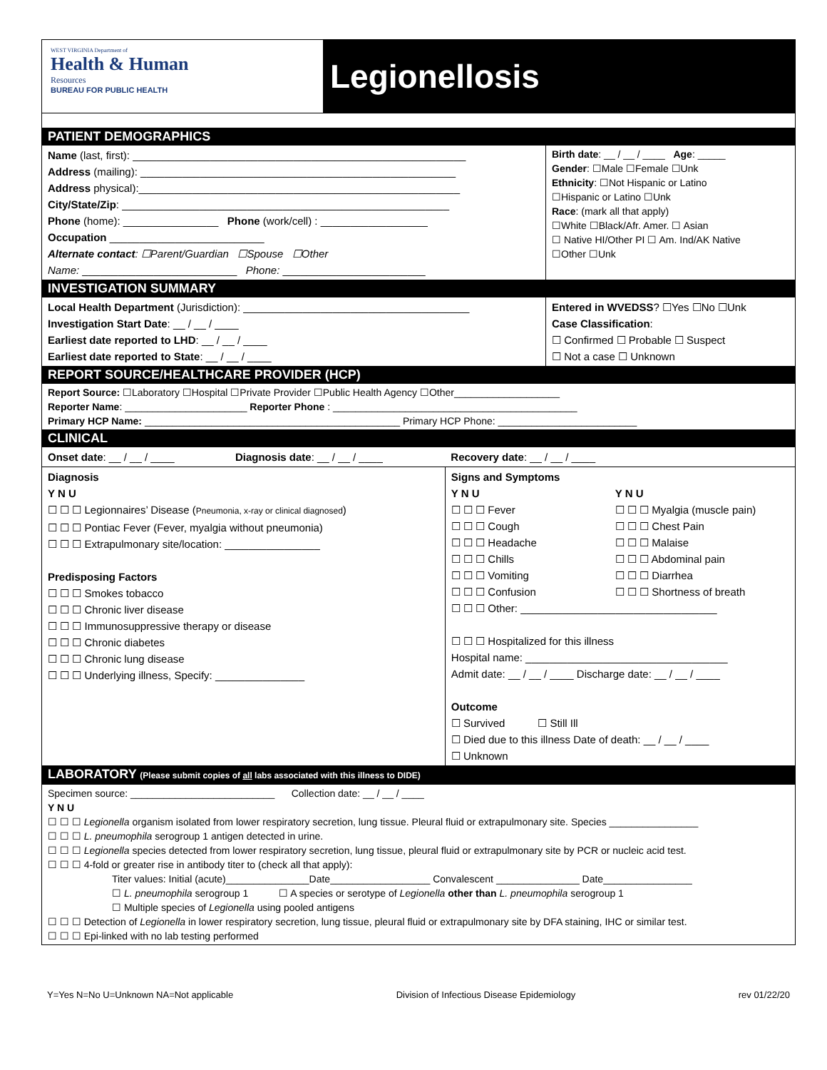WEST VIRGINIA Department of
Health & Human
Resources
BUREAU FOR PUBLIC HEALTH
Legionellosis
| PATIENT DEMOGRAPHICS | |
| Name (last, first): ________________________________________________________ Address (mailing): _____________________________________________________ Address physical):______________________________________________________ City/State/Zip : _______________________________________________________ Phone (home): ________________ Phone (work/cell) : __________________ Occupation __________________________ Alternate contact : ☐Parent/Guardian ☐Spouse ☐Other Name: __________________________ Phone: ________________________ | Birth date : __ / __ / ____ Age : _____ Gender : ☐Male ☐Female ☐Unk Ethnicity : ☐Not Hispanic or Latino ☐Hispanic or Latino ☐Unk Race : (mark all that apply) ☐White ☐Black/Afr. Amer. ☐ Asian ☐ Native HI/Other PI ☐ Am. Ind/AK Native ☐Other ☐Unk |
| INVESTIGATION SUMMARY | |
| Local Health Department (Jurisdiction): ______________________________________ Investigation Start Date : __ / __ / ____ Earliest date reported to LHD : __ / __ / ____ Earliest date reported to State : __ / __ / ____ | Entered in WVEDSS ? ☐Yes ☐No ☐Unk Case Classification : ☐ Confirmed ☐ Probable ☐ Suspect ☐ Not a case ☐ Unknown |
| REPORT SOURCE/HEALTHCARE PROVIDER (HCP) | |
| Report Source: ☐Laboratory ☐Hospital ☐Private Provider ☐Public Health Agency ☐Other___________________ Reporter Name : ______________________ Reporter Phone : ____________________________________________ Primary HCP Name: ______________________________________________ Primary HCP Phone: _________________________ | |
| CLINICAL | |
| Onset date : __ / __ / ____ | Diagnosis date : __ / __ / ____ | Recovery date : __ / __ / ____ |
| Diagnosis Y N U ☐ ☐ ☐ Legionnaires’ Disease ( Pneumonia, x-ray or clinical diagnosed ) ☐ ☐ ☐ Pontiac Fever (Fever, myalgia without pneumonia) ☐ ☐ ☐ Extrapulmonary site/location: ________________ Predisposing Factors ☐ ☐ ☐ Smokes tobacco ☐ ☐ ☐ Chronic liver disease ☐ ☐ ☐ Immunosuppressive therapy or disease ☐ ☐ ☐ Chronic diabetes ☐ ☐ ☐ Chronic lung disease ☐ ☐ ☐ Underlying illness, Specify: _______________ | | Signs and Symptoms Y N U ☐ ☐ ☐ Fever ☐ ☐ ☐ Cough ☐ ☐ ☐ Headache ☐ ☐ ☐ Chills ☐ ☐ ☐ Vomiting ☐ ☐ ☐ Confusion Y N U ☐ ☐ ☐ Myalgia (muscle pain) ☐ ☐ ☐ Chest Pain ☐ ☐ ☐ Malaise ☐ ☐ ☐ Abdominal pain ☐ ☐ ☐ Diarrhea ☐ ☐ ☐ Shortness of breath ☐ ☐ ☐ Other: _________________________________ ☐ ☐ ☐ Hospitalized for this illness Hospital name: __________________________________ Admit date: __ / __ / ____ Discharge date: __ / __ / ____ Outcome ☐ Survived ☐ Still Ill ☐ Died due to this illness Date of death: __ / __ / ____ ☐ Unknown |
| LABORATORY (Please submit copies of all labs associated with this illness to DIDE) |
| Specimen source: __________________________ Collection date: __ / __ / ____ Y N U ☐ ☐ ☐ Legionella organism isolated from lower respiratory secretion, lung tissue. Pleural fluid or extrapulmonary site. Species ________________ ☐ ☐ ☐ L. pneumophila serogroup 1 antigen detected in urine. ☐ ☐ ☐ Legionella species detected from lower respiratory secretion, lung tissue, pleural fluid or extrapulmonary site by PCR or nucleic acid test. ☐ ☐ ☐ 4-fold or greater rise in antibody titer to (check all that apply): Titer values: Initial (acute)_______________Date__________________ Convalescent _______________ Date________________ ☐ L. pneumophila serogroup 1 ☐ A species or serotype of Legionella other than L. pneumophila serogroup 1 ☐ Multiple species of Legionella using pooled antigens ☐ ☐ ☐ Detection of Legionella in lower respiratory secretion, lung tissue, pleural fluid or extrapulmonary site by DFA staining, IHC or similar test. ☐ ☐ ☐ Epi-linked with no lab testing performed |
Y=Yes N=No U=Unknown NA=Not applicable Division of Infectious Disease Epidemiology rev 01/22/20